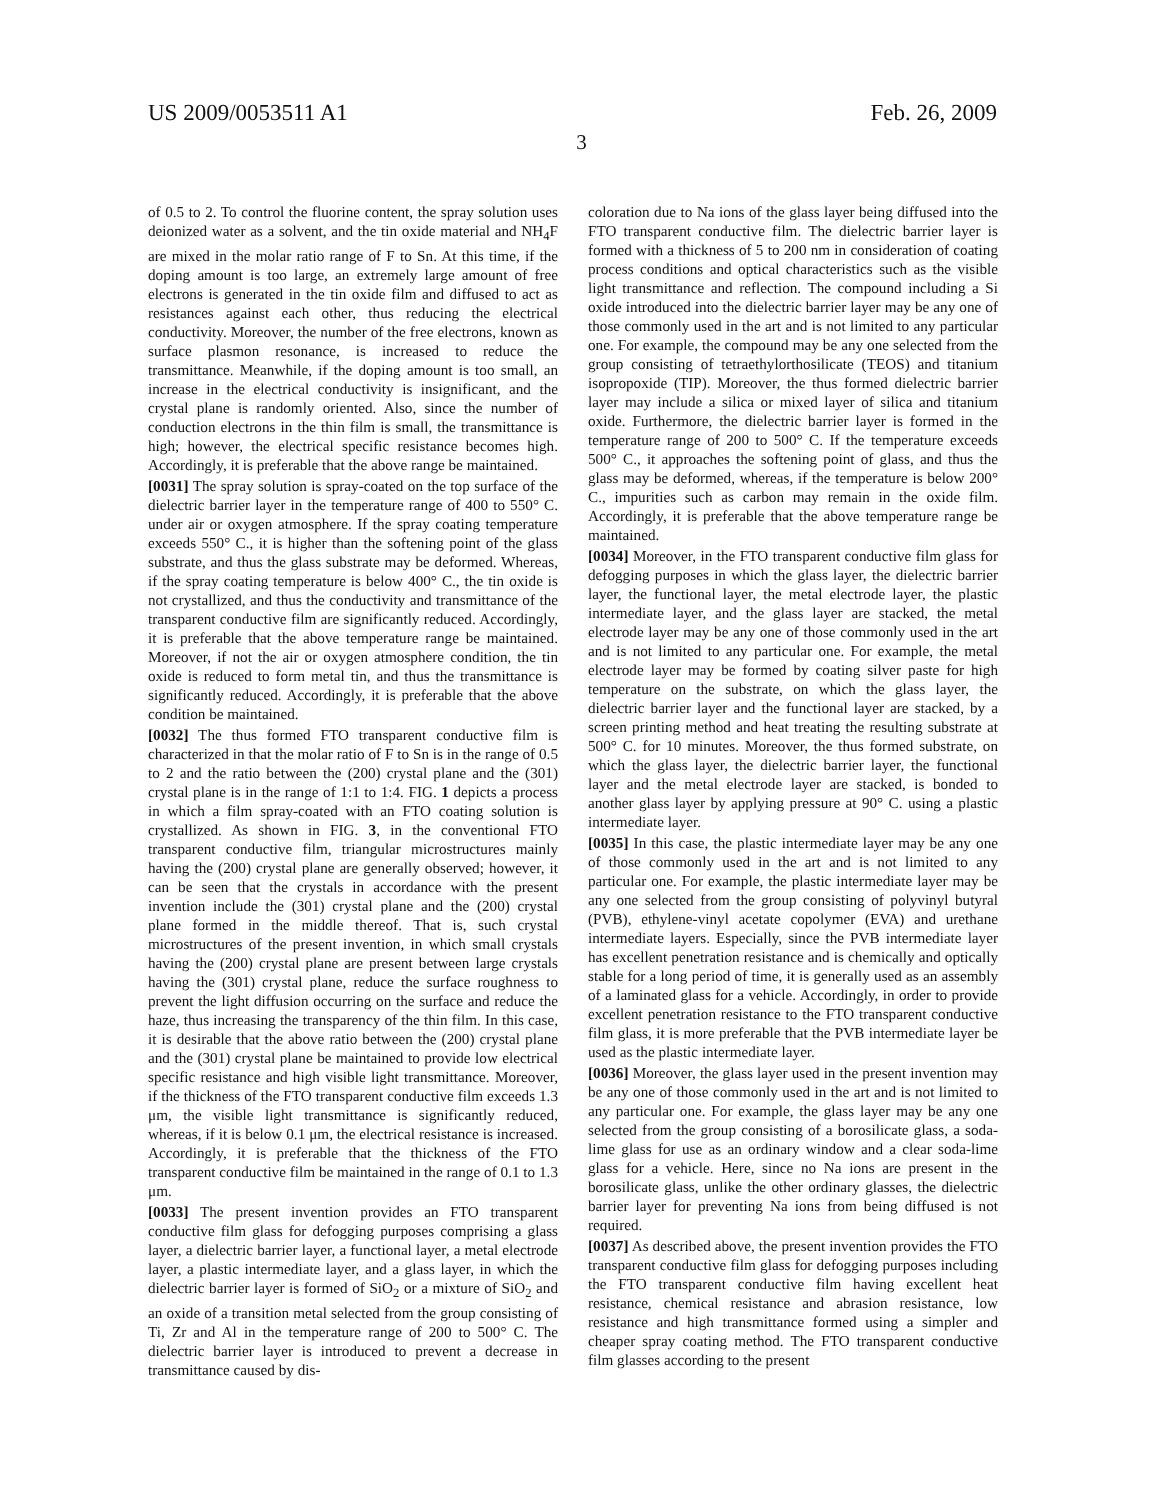US 2009/0053511 A1 Feb. 26, 2009
3
of 0.5 to 2. To control the fluorine content, the spray solution uses deionized water as a solvent, and the tin oxide material and NH<sub>4</sub>F are mixed in the molar ratio range of F to Sn. At this time, if the doping amount is too large, an extremely large amount of free electrons is generated in the tin oxide film and diffused to act as resistances against each other, thus reducing the electrical conductivity. Moreover, the number of the free electrons, known as surface plasmon resonance, is increased to reduce the transmittance. Meanwhile, if the doping amount is too small, an increase in the electrical conductivity is insignificant, and the crystal plane is randomly oriented. Also, since the number of conduction electrons in the thin film is small, the transmittance is high; however, the electrical specific resistance becomes high. Accordingly, it is preferable that the above range be maintained.
[0031] The spray solution is spray-coated on the top surface of the dielectric barrier layer in the temperature range of 400 to 550° C. under air or oxygen atmosphere. If the spray coating temperature exceeds 550° C., it is higher than the softening point of the glass substrate, and thus the glass substrate may be deformed. Whereas, if the spray coating temperature is below 400° C., the tin oxide is not crystallized, and thus the conductivity and transmittance of the transparent conductive film are significantly reduced. Accordingly, it is preferable that the above temperature range be maintained. Moreover, if not the air or oxygen atmosphere condition, the tin oxide is reduced to form metal tin, and thus the transmittance is significantly reduced. Accordingly, it is preferable that the above condition be maintained.
[0032] The thus formed FTO transparent conductive film is characterized in that the molar ratio of F to Sn is in the range of 0.5 to 2 and the ratio between the (200) crystal plane and the (301) crystal plane is in the range of 1:1 to 1:4. FIG. 1 depicts a process in which a film spray-coated with an FTO coating solution is crystallized. As shown in FIG. 3, in the conventional FTO transparent conductive film, triangular microstructures mainly having the (200) crystal plane are generally observed; however, it can be seen that the crystals in accordance with the present invention include the (301) crystal plane and the (200) crystal plane formed in the middle thereof. That is, such crystal microstructures of the present invention, in which small crystals having the (200) crystal plane are present between large crystals having the (301) crystal plane, reduce the surface roughness to prevent the light diffusion occurring on the surface and reduce the haze, thus increasing the transparency of the thin film. In this case, it is desirable that the above ratio between the (200) crystal plane and the (301) crystal plane be maintained to provide low electrical specific resistance and high visible light transmittance. Moreover, if the thickness of the FTO transparent conductive film exceeds 1.3 μm, the visible light transmittance is significantly reduced, whereas, if it is below 0.1 μm, the electrical resistance is increased. Accordingly, it is preferable that the thickness of the FTO transparent conductive film be maintained in the range of 0.1 to 1.3 μm.
[0033] The present invention provides an FTO transparent conductive film glass for defogging purposes comprising a glass layer, a dielectric barrier layer, a functional layer, a metal electrode layer, a plastic intermediate layer, and a glass layer, in which the dielectric barrier layer is formed of SiO<sub>2</sub> or a mixture of SiO<sub>2</sub> and an oxide of a transition metal selected from the group consisting of Ti, Zr and Al in the temperature range of 200 to 500° C. The dielectric barrier layer is introduced to prevent a decrease in transmittance caused by dis-
coloration due to Na ions of the glass layer being diffused into the FTO transparent conductive film. The dielectric barrier layer is formed with a thickness of 5 to 200 nm in consideration of coating process conditions and optical characteristics such as the visible light transmittance and reflection. The compound including a Si oxide introduced into the dielectric barrier layer may be any one of those commonly used in the art and is not limited to any particular one. For example, the compound may be any one selected from the group consisting of tetraethylorthosilicate (TEOS) and titanium isopropoxide (TIP). Moreover, the thus formed dielectric barrier layer may include a silica or mixed layer of silica and titanium oxide. Furthermore, the dielectric barrier layer is formed in the temperature range of 200 to 500° C. If the temperature exceeds 500° C., it approaches the softening point of glass, and thus the glass may be deformed, whereas, if the temperature is below 200° C., impurities such as carbon may remain in the oxide film. Accordingly, it is preferable that the above temperature range be maintained.
[0034] Moreover, in the FTO transparent conductive film glass for defogging purposes in which the glass layer, the dielectric barrier layer, the functional layer, the metal electrode layer, the plastic intermediate layer, and the glass layer are stacked, the metal electrode layer may be any one of those commonly used in the art and is not limited to any particular one. For example, the metal electrode layer may be formed by coating silver paste for high temperature on the substrate, on which the glass layer, the dielectric barrier layer and the functional layer are stacked, by a screen printing method and heat treating the resulting substrate at 500° C. for 10 minutes. Moreover, the thus formed substrate, on which the glass layer, the dielectric barrier layer, the functional layer and the metal electrode layer are stacked, is bonded to another glass layer by applying pressure at 90° C. using a plastic intermediate layer.
[0035] In this case, the plastic intermediate layer may be any one of those commonly used in the art and is not limited to any particular one. For example, the plastic intermediate layer may be any one selected from the group consisting of polyvinyl butyral (PVB), ethylene-vinyl acetate copolymer (EVA) and urethane intermediate layers. Especially, since the PVB intermediate layer has excellent penetration resistance and is chemically and optically stable for a long period of time, it is generally used as an assembly of a laminated glass for a vehicle. Accordingly, in order to provide excellent penetration resistance to the FTO transparent conductive film glass, it is more preferable that the PVB intermediate layer be used as the plastic intermediate layer.
[0036] Moreover, the glass layer used in the present invention may be any one of those commonly used in the art and is not limited to any particular one. For example, the glass layer may be any one selected from the group consisting of a borosilicate glass, a soda-lime glass for use as an ordinary window and a clear soda-lime glass for a vehicle. Here, since no Na ions are present in the borosilicate glass, unlike the other ordinary glasses, the dielectric barrier layer for preventing Na ions from being diffused is not required.
[0037] As described above, the present invention provides the FTO transparent conductive film glass for defogging purposes including the FTO transparent conductive film having excellent heat resistance, chemical resistance and abrasion resistance, low resistance and high transmittance formed using a simpler and cheaper spray coating method. The FTO transparent conductive film glasses according to the present